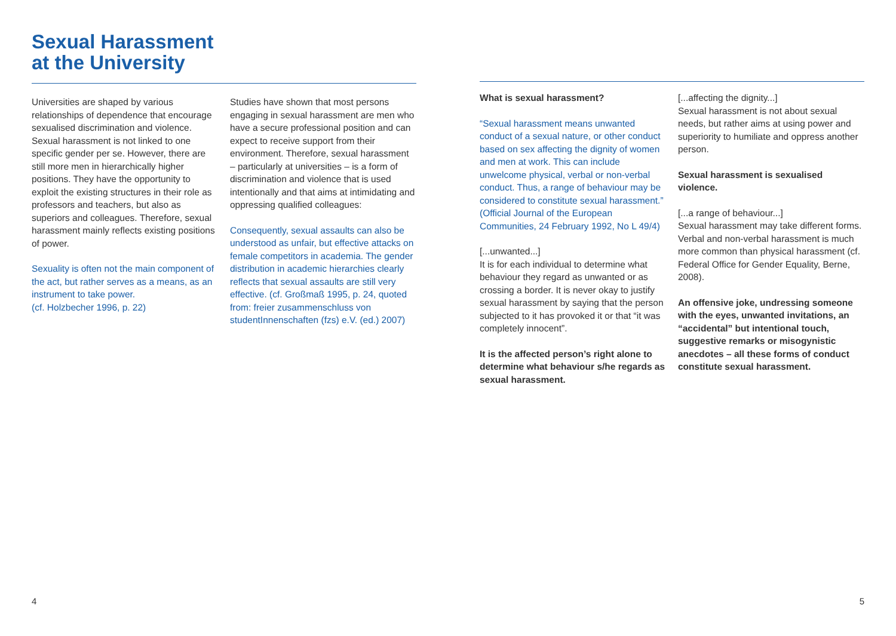Sexual Harassment
at the University
Universities are shaped by various relationships of dependence that encourage sexualised discrimination and violence. Sexual harassment is not linked to one specific gender per se. However, there are still more men in hierarchically higher positions. They have the opportunity to exploit the existing structures in their role as professors and teachers, but also as superiors and colleagues. Therefore, sexual harassment mainly reflects existing positions of power.
Sexuality is often not the main component of the act, but rather serves as a means, as an instrument to take power.
(cf. Holzbecher 1996, p. 22)
Studies have shown that most persons engaging in sexual harassment are men who have a secure professional position and can expect to receive support from their environment. Therefore, sexual harassment – particularly at universities – is a form of discrimination and violence that is used intentionally and that aims at intimidating and oppressing qualified colleagues:
Consequently, sexual assaults can also be understood as unfair, but effective attacks on female competitors in academia. The gender distribution in academic hierarchies clearly reflects that sexual assaults are still very effective. (cf. Großmaß 1995, p. 24, quoted from: freier zusammenschluss von studentInnenschaften (fzs) e.V. (ed.) 2007)
4
What is sexual harassment?
“Sexual harassment means unwanted conduct of a sexual nature, or other conduct based on sex affecting the dignity of women and men at work. This can include unwelcome physical, verbal or non-verbal conduct. Thus, a range of behaviour may be considered to constitute sexual harassment.” (Official Journal of the European Communities, 24 February 1992, No L 49/4)
[...unwanted...]
It is for each individual to determine what behaviour they regard as unwanted or as crossing a border. It is never okay to justify sexual harassment by saying that the person subjected to it has provoked it or that “it was completely innocent”.
It is the affected person’s right alone to determine what behaviour s/he regards as sexual harassment.
[...affecting the dignity...]
Sexual harassment is not about sexual needs, but rather aims at using power and superiority to humiliate and oppress another person.
Sexual harassment is sexualised violence.
[...a range of behaviour...]
Sexual harassment may take different forms. Verbal and non-verbal harassment is much more common than physical harassment (cf. Federal Office for Gender Equality, Berne, 2008).
An offensive joke, undressing someone with the eyes, unwanted invitations, an “accidental” but intentional touch, suggestive remarks or misogynistic anecdotes – all these forms of conduct constitute sexual harassment.
5